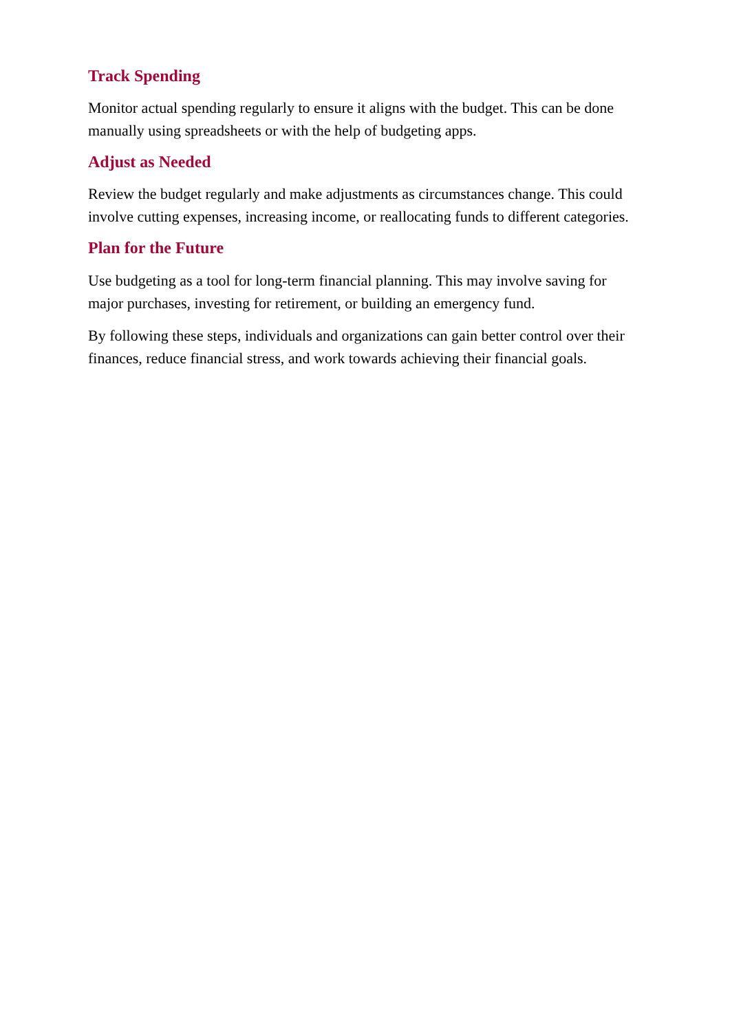Track Spending
Monitor actual spending regularly to ensure it aligns with the budget. This can be done manually using spreadsheets or with the help of budgeting apps.
Adjust as Needed
Review the budget regularly and make adjustments as circumstances change. This could involve cutting expenses, increasing income, or reallocating funds to different categories.
Plan for the Future
Use budgeting as a tool for long-term financial planning. This may involve saving for major purchases, investing for retirement, or building an emergency fund.
By following these steps, individuals and organizations can gain better control over their finances, reduce financial stress, and work towards achieving their financial goals.